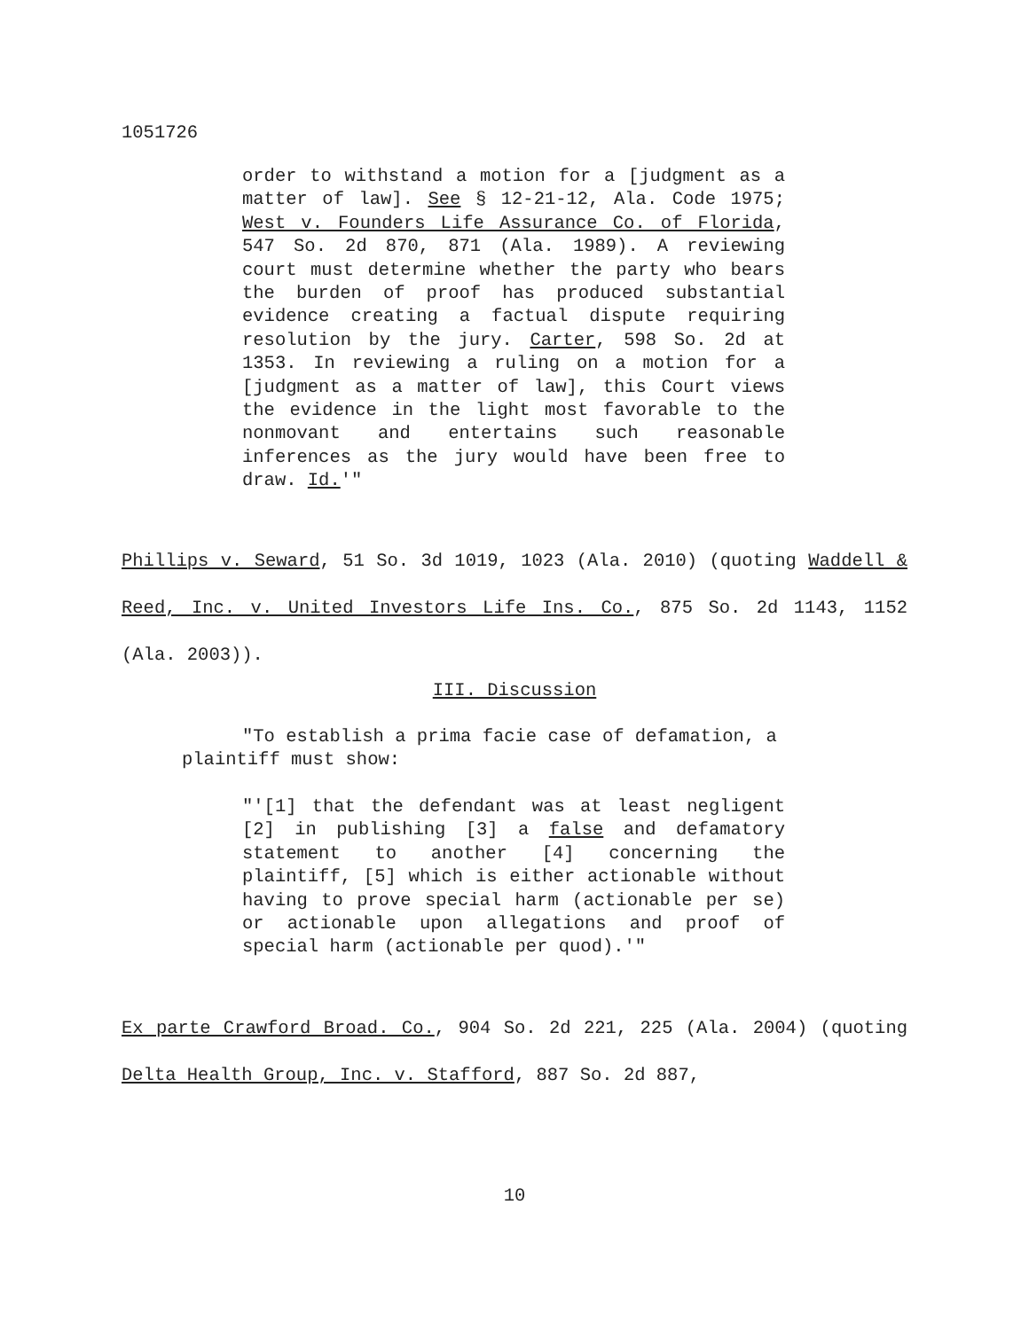1051726
order to withstand a motion for a [judgment as a matter of law]. See § 12-21-12, Ala. Code 1975; West v. Founders Life Assurance Co. of Florida, 547 So. 2d 870, 871 (Ala. 1989). A reviewing court must determine whether the party who bears the burden of proof has produced substantial evidence creating a factual dispute requiring resolution by the jury. Carter, 598 So. 2d at 1353. In reviewing a ruling on a motion for a [judgment as a matter of law], this Court views the evidence in the light most favorable to the nonmovant and entertains such reasonable inferences as the jury would have been free to draw. Id.'"
Phillips v. Seward, 51 So. 3d 1019, 1023 (Ala. 2010) (quoting Waddell & Reed, Inc. v. United Investors Life Ins. Co., 875 So. 2d 1143, 1152 (Ala. 2003)).
III. Discussion
"To establish a prima facie case of defamation, a plaintiff must show:
"'[1] that the defendant was at least negligent [2] in publishing [3] a false and defamatory statement to another [4] concerning the plaintiff, [5] which is either actionable without having to prove special harm (actionable per se) or actionable upon allegations and proof of special harm (actionable per quod).'"
Ex parte Crawford Broad. Co., 904 So. 2d 221, 225 (Ala. 2004) (quoting Delta Health Group, Inc. v. Stafford, 887 So. 2d 887,
10